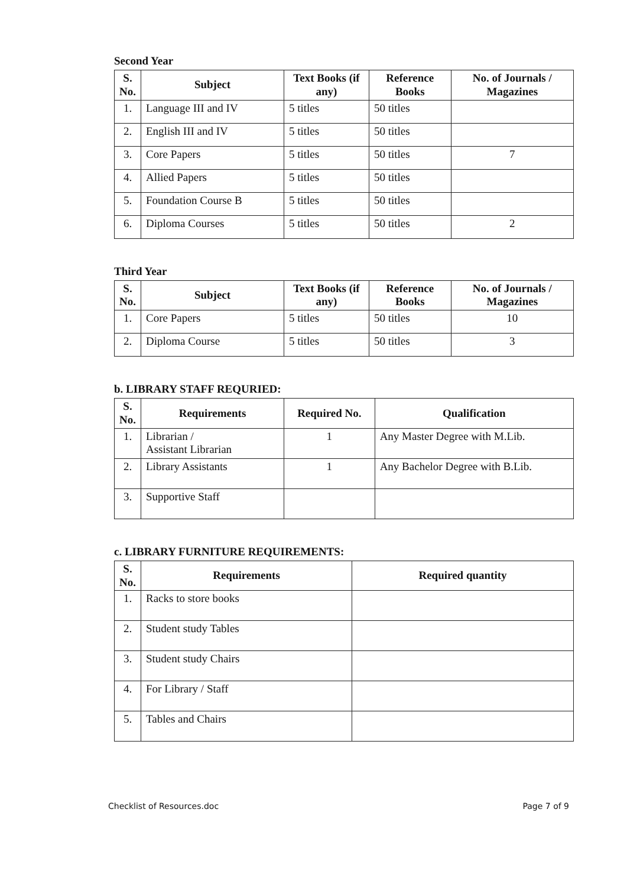Second Year
| S. No. | Subject | Text Books (if any) | Reference Books | No. of Journals / Magazines |
| --- | --- | --- | --- | --- |
| 1. | Language III and IV | 5 titles | 50 titles | |
| 2. | English III and IV | 5 titles | 50 titles | |
| 3. | Core Papers | 5 titles | 50 titles | 7 |
| 4. | Allied Papers | 5 titles | 50 titles | |
| 5. | Foundation Course B | 5 titles | 50 titles | |
| 6. | Diploma Courses | 5 titles | 50 titles | 2 |
Third Year
| S. No. | Subject | Text Books (if any) | Reference Books | No. of Journals / Magazines |
| --- | --- | --- | --- | --- |
| 1. | Core Papers | 5 titles | 50 titles | 10 |
| 2. | Diploma Course | 5 titles | 50 titles | 3 |
b. LIBRARY STAFF REQURIED:
| S. No. | Requirements | Required No. | Qualification |
| --- | --- | --- | --- |
| 1. | Librarian / Assistant Librarian | 1 | Any Master Degree with M.Lib. |
| 2. | Library Assistants | 1 | Any Bachelor Degree with B.Lib. |
| 3. | Supportive Staff | | |
c. LIBRARY FURNITURE REQUIREMENTS:
| S. No. | Requirements | Required quantity |
| --- | --- | --- |
| 1. | Racks to store books | |
| 2. | Student study Tables | |
| 3. | Student study Chairs | |
| 4. | For Library / Staff | |
| 5. | Tables and Chairs | |
Checklist of Resources.doc Page 7 of 9